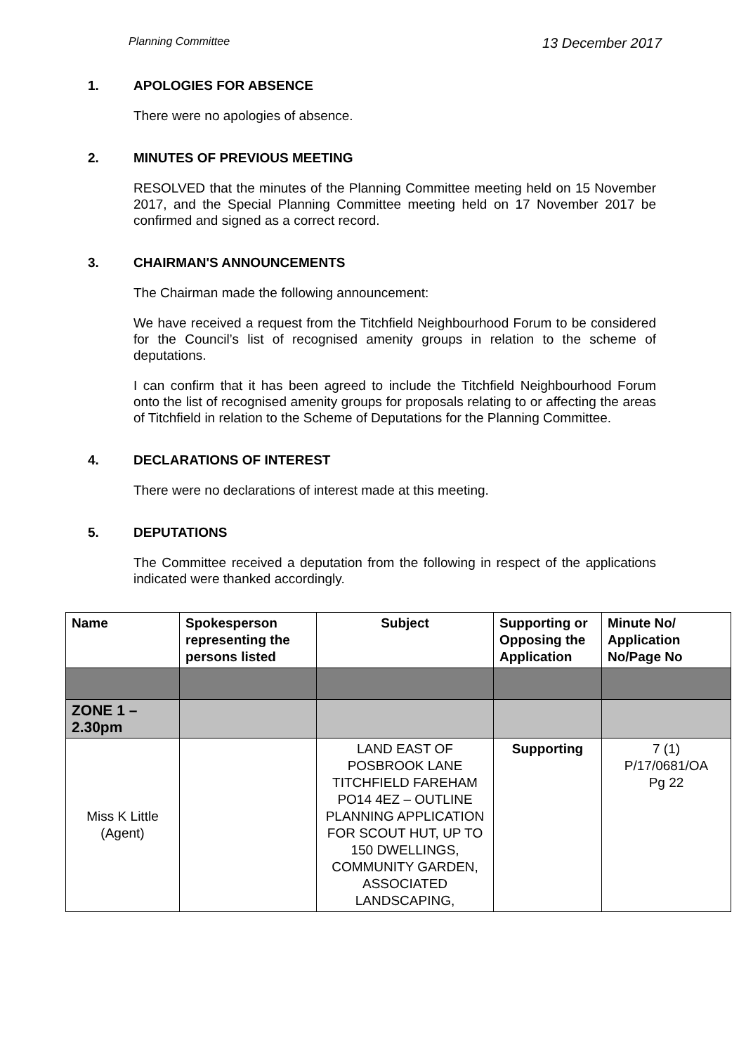Planning Committee 13 December 2017
1. APOLOGIES FOR ABSENCE
There were no apologies of absence.
2. MINUTES OF PREVIOUS MEETING
RESOLVED that the minutes of the Planning Committee meeting held on 15 November 2017, and the Special Planning Committee meeting held on 17 November 2017 be confirmed and signed as a correct record.
3. CHAIRMAN'S ANNOUNCEMENTS
The Chairman made the following announcement:
We have received a request from the Titchfield Neighbourhood Forum to be considered for the Council’s list of recognised amenity groups in relation to the scheme of deputations.
I can confirm that it has been agreed to include the Titchfield Neighbourhood Forum onto the list of recognised amenity groups for proposals relating to or affecting the areas of Titchfield in relation to the Scheme of Deputations for the Planning Committee.
4. DECLARATIONS OF INTEREST
There were no declarations of interest made at this meeting.
5. DEPUTATIONS
The Committee received a deputation from the following in respect of the applications indicated were thanked accordingly.
| Name | Spokesperson representing the persons listed | Subject | Supporting or Opposing the Application | Minute No/ Application No/Page No |
| --- | --- | --- | --- | --- |
| ZONE 1 – 2.30pm | | | | |
| Miss K Little (Agent) | | LAND EAST OF POSBROOK LANE TITCHFIELD FAREHAM PO14 4EZ – OUTLINE PLANNING APPLICATION FOR SCOUT HUT, UP TO 150 DWELLINGS, COMMUNITY GARDEN, ASSOCIATED LANDSCAPING, | Supporting | 7 (1) P/17/0681/OA Pg 22 |